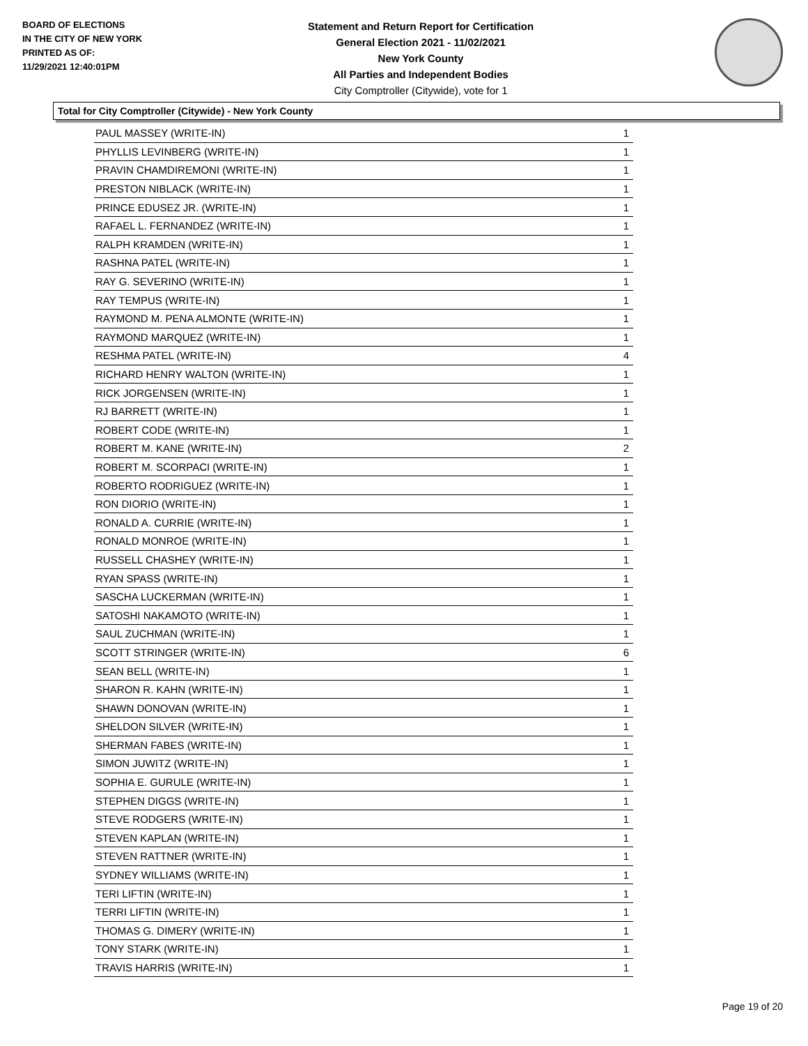BOARD OF ELECTIONS
IN THE CITY OF NEW YORK
PRINTED AS OF:
11/29/2021 12:40:01PM
Statement and Return Report for Certification
General Election 2021 - 11/02/2021
New York County
All Parties and Independent Bodies
City Comptroller (Citywide), vote for 1
Total for City Comptroller (Citywide) - New York County
| PAUL MASSEY (WRITE-IN) | 1 |
| PHYLLIS LEVINBERG (WRITE-IN) | 1 |
| PRAVIN CHAMDIREMONI (WRITE-IN) | 1 |
| PRESTON NIBLACK (WRITE-IN) | 1 |
| PRINCE EDUSEZ JR. (WRITE-IN) | 1 |
| RAFAEL L. FERNANDEZ (WRITE-IN) | 1 |
| RALPH KRAMDEN (WRITE-IN) | 1 |
| RASHNA PATEL (WRITE-IN) | 1 |
| RAY G. SEVERINO (WRITE-IN) | 1 |
| RAY TEMPUS (WRITE-IN) | 1 |
| RAYMOND M. PENA ALMONTE (WRITE-IN) | 1 |
| RAYMOND MARQUEZ (WRITE-IN) | 1 |
| RESHMA PATEL (WRITE-IN) | 4 |
| RICHARD HENRY WALTON (WRITE-IN) | 1 |
| RICK JORGENSEN (WRITE-IN) | 1 |
| RJ BARRETT (WRITE-IN) | 1 |
| ROBERT CODE (WRITE-IN) | 1 |
| ROBERT M. KANE (WRITE-IN) | 2 |
| ROBERT M. SCORPACI (WRITE-IN) | 1 |
| ROBERTO RODRIGUEZ (WRITE-IN) | 1 |
| RON DIORIO (WRITE-IN) | 1 |
| RONALD A. CURRIE (WRITE-IN) | 1 |
| RONALD MONROE (WRITE-IN) | 1 |
| RUSSELL CHASHEY (WRITE-IN) | 1 |
| RYAN SPASS (WRITE-IN) | 1 |
| SASCHA LUCKERMAN (WRITE-IN) | 1 |
| SATOSHI NAKAMOTO (WRITE-IN) | 1 |
| SAUL ZUCHMAN (WRITE-IN) | 1 |
| SCOTT STRINGER (WRITE-IN) | 6 |
| SEAN BELL (WRITE-IN) | 1 |
| SHARON R. KAHN (WRITE-IN) | 1 |
| SHAWN DONOVAN (WRITE-IN) | 1 |
| SHELDON SILVER (WRITE-IN) | 1 |
| SHERMAN FABES (WRITE-IN) | 1 |
| SIMON JUWITZ (WRITE-IN) | 1 |
| SOPHIA E. GURULE (WRITE-IN) | 1 |
| STEPHEN DIGGS (WRITE-IN) | 1 |
| STEVE RODGERS (WRITE-IN) | 1 |
| STEVEN KAPLAN (WRITE-IN) | 1 |
| STEVEN RATTNER (WRITE-IN) | 1 |
| SYDNEY WILLIAMS (WRITE-IN) | 1 |
| TERI LIFTIN (WRITE-IN) | 1 |
| TERRI LIFTIN (WRITE-IN) | 1 |
| THOMAS G. DIMERY (WRITE-IN) | 1 |
| TONY STARK (WRITE-IN) | 1 |
| TRAVIS HARRIS (WRITE-IN) | 1 |
Page 19 of 20